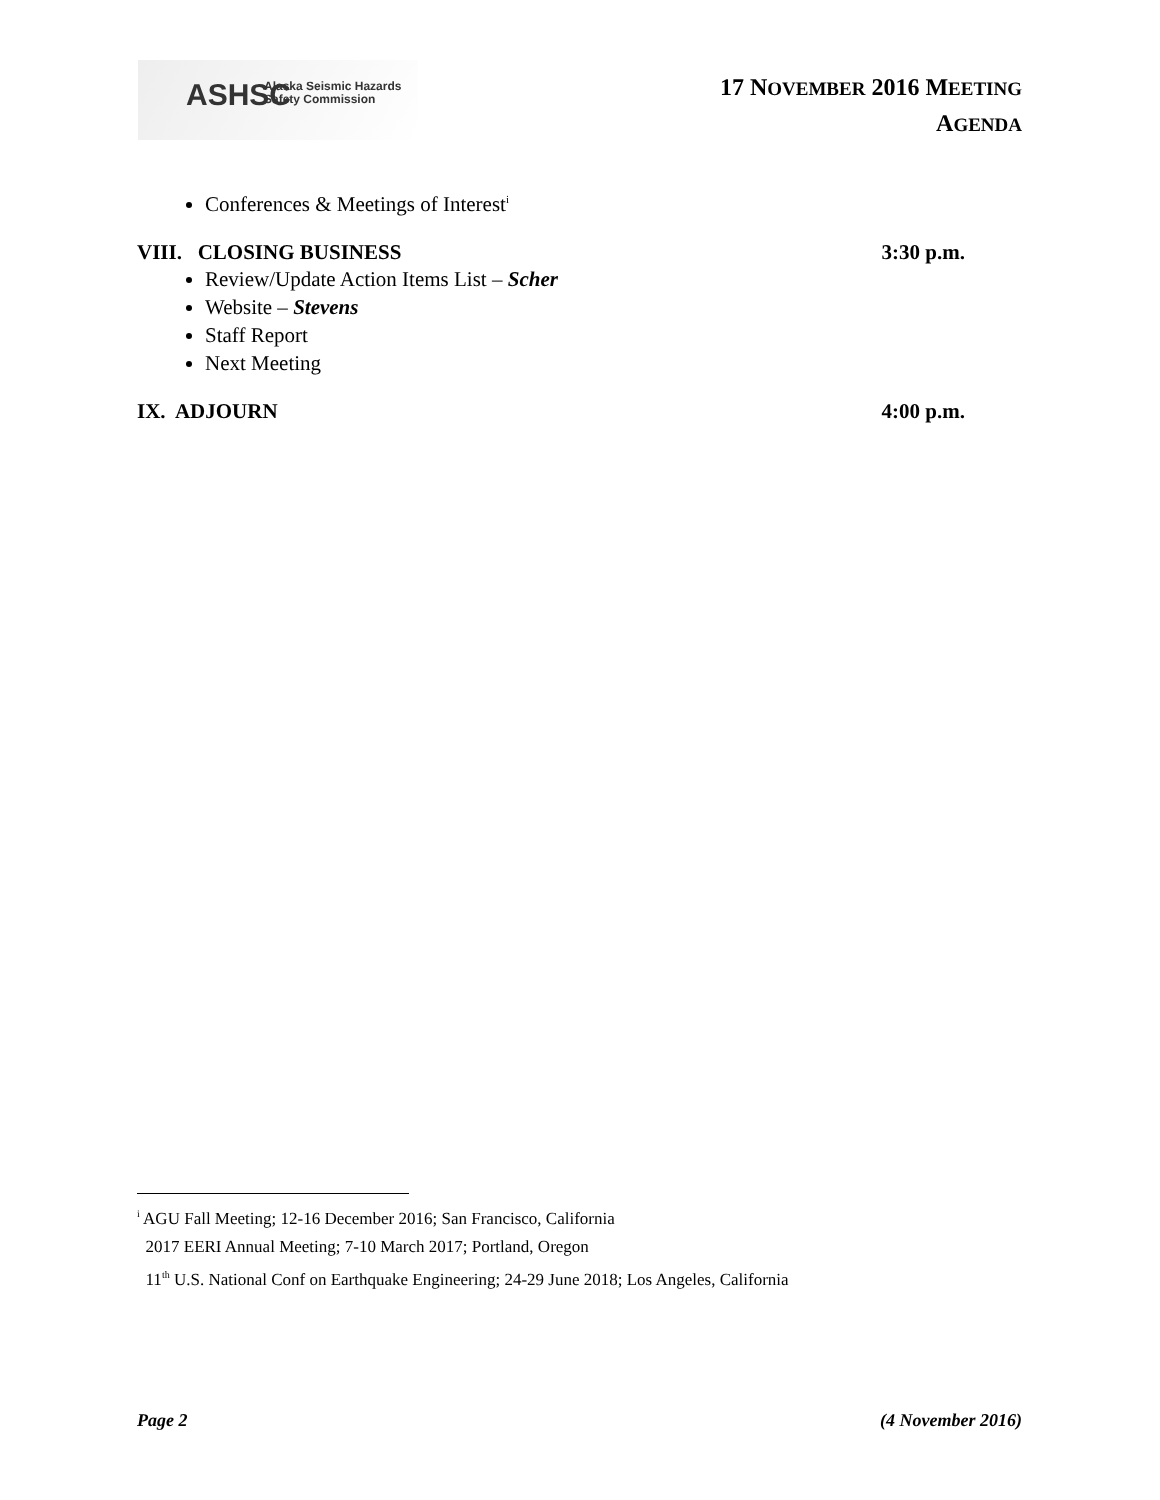ASHSC Alaska Seismic Hazards
Safety Commission
17 NOVEMBER 2016 MEETING
AGENDA
Conferences & Meetings of Interest<sup>i</sup>
VIII. CLOSING BUSINESS 3:30 p.m.
Review/Update Action Items List – Scher
Website – Stevens
Staff Report
Next Meeting
IX. ADJOURN 4:00 p.m.
<sup>i</sup> AGU Fall Meeting; 12-16 December 2016; San Francisco, California
2017 EERI Annual Meeting; 7-10 March 2017; Portland, Oregon
11<sup>th</sup> U.S. National Conf on Earthquake Engineering; 24-29 June 2018; Los Angeles, California
Page 2 (4 November 2016)